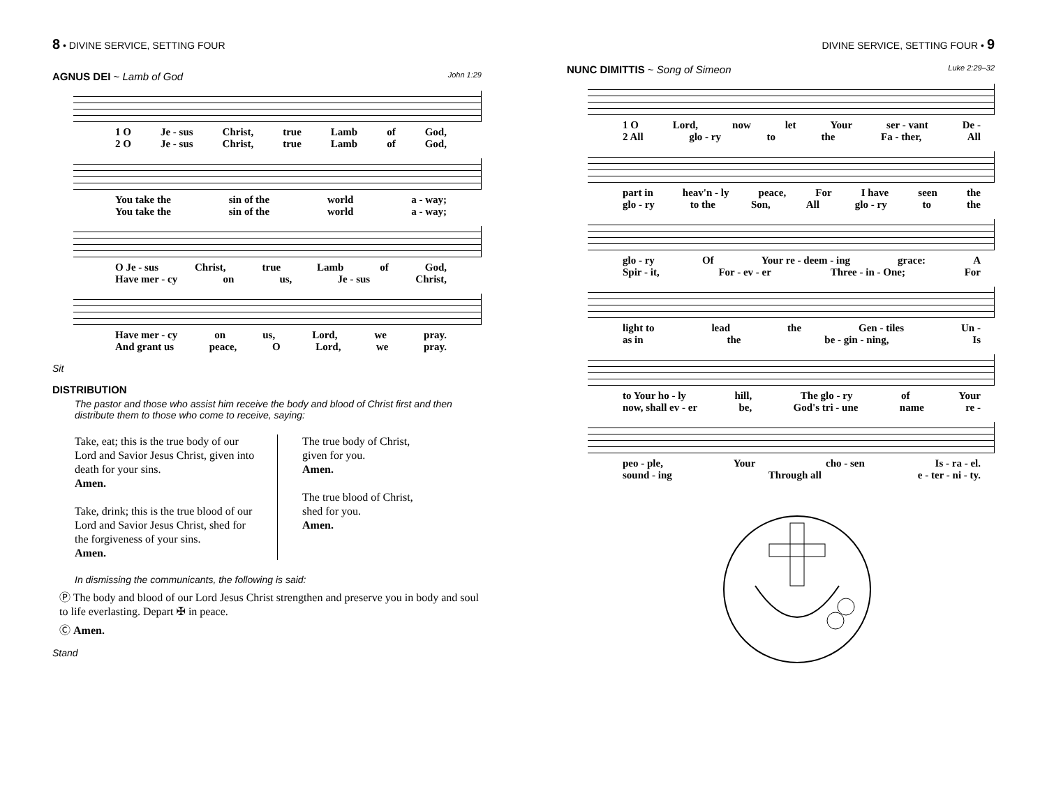8 • DIVINE SERVICE, SETTING FOUR
AGNUS DEI ~ Lamb of God John 1:29
1 O Je - sus Christ, true Lamb of God,
2 O Je - sus Christ, true Lamb of God,
You take the sin of the world a - way;
You take the sin of the world a - way;
O Je - sus Christ, true Lamb of God,
Have mer - cy on us, Je - sus Christ,
Have mer - cy on us, Lord, we pray.
And grant us peace, O Lord, we pray.
Sit
DISTRIBUTION
The pastor and those who assist him receive the body and blood of Christ first and then distribute them to those who come to receive, saying:
Take, eat; this is the true body of our Lord and Savior Jesus Christ, given into death for your sins.
Amen.
Take, drink; this is the true blood of our Lord and Savior Jesus Christ, shed for the forgiveness of your sins.
Amen.
The true body of Christ,
given for you.
Amen.
The true blood of Christ,
shed for you.
Amen.
In dismissing the communicants, the following is said:
Ⓟ The body and blood of our Lord Jesus Christ strengthen and preserve you in body and soul to life everlasting. Depart ✠ in peace.
Ⓒ Amen.
Stand
DIVINE SERVICE, SETTING FOUR • 9
NUNC DIMITTIS ~ Song of Simeon Luke 2:29–32
1 O Lord, now let Your ser - vant De -
2 All glo - ry to the Fa - ther, All
part in heav'n - ly peace, For I have seen the
glo - ry to the Son, All glo - ry to the
glo - ry Of Your re - deem - ing grace: A
Spir - it, For - ev - er Three - in - One; For
light to lead the Gen - tiles Un -
as in the be - gin - ning, Is
to Your ho - ly hill, The glo - ry of Your
now, shall ev - er be, God's tri - une name re -
peo - ple, Your cho - sen Is - ra - el.
sound - ing Through all e - ter - ni - ty.